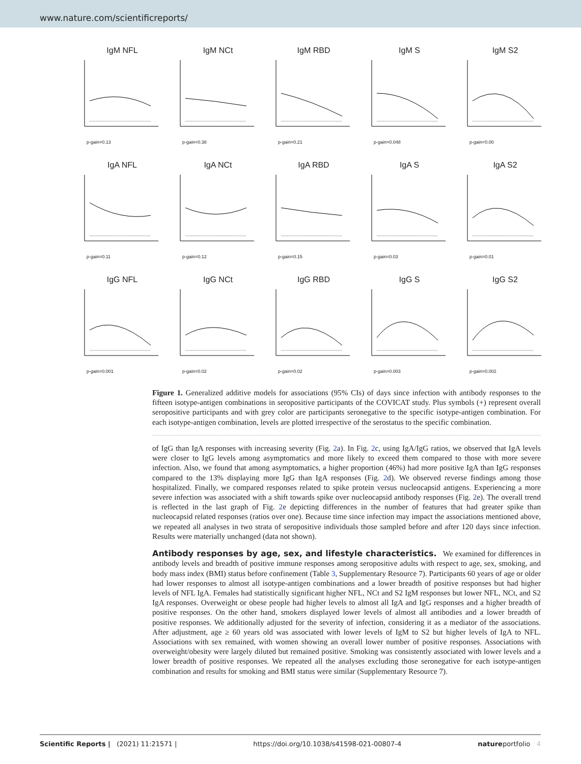www.nature.com/scientificreports/
IgM NFL
p-gain=0.13
IgM NCt
p-gain=0.38
IgM RBD
p-gain=0.21
IgM S
p-gain=0.048
IgM S2
p-gain<0.00
IgA NFL
p-gain=0.11
IgA NCt
p-gain=0.12
IgA RBD
p-gain=0.15
IgA S
p-gain=0.03
IgA S2
p-gain=0.01
IgG NFL
p-gain=0.001
IgG NCt
p-gain=0.02
IgG RBD
p-gain=0.02
IgG S
p-gain=0.003
IgG S2
p-gain=0.002
Figure 1. Generalized additive models for associations (95% CIs) of days since infection with antibody responses to the fifteen isotype-antigen combinations in seropositive participants of the COVICAT study. Plus symbols (+) represent overall seropositive participants and with grey color are participants seronegative to the specific isotype-antigen combination. For each isotype-antigen combination, levels are plotted irrespective of the serostatus to the specific combination.
of IgG than IgA responses with increasing severity (Fig. 2a). In Fig. 2c, using IgA/IgG ratios, we observed that IgA levels were closer to IgG levels among asymptomatics and more likely to exceed them compared to those with more severe infection. Also, we found that among asymptomatics, a higher proportion (46%) had more positive IgA than IgG responses compared to the 13% displaying more IgG than IgA responses (Fig. 2d). We observed reverse findings among those hospitalized. Finally, we compared responses related to spike protein versus nucleocapsid antigens. Experiencing a more severe infection was associated with a shift towards spike over nucleocapsid antibody responses (Fig. 2e). The overall trend is reflected in the last graph of Fig. 2e depicting differences in the number of features that had greater spike than nucleocapsid related responses (ratios over one). Because time since infection may impact the associations mentioned above, we repeated all analyses in two strata of seropositive individuals those sampled before and after 120 days since infection. Results were materially unchanged (data not shown).
Antibody responses by age, sex, and lifestyle characteristics.
We examined for differences in antibody levels and breadth of positive immune responses among seropositive adults with respect to age, sex, smoking, and body mass index (BMI) status before confinement (Table 3, Supplementary Resource 7). Participants 60 years of age or older had lower responses to almost all isotype-antigen combinations and a lower breadth of positive responses but had higher levels of NFL IgA. Females had statistically significant higher NFL, NCt and S2 IgM responses but lower NFL, NCt, and S2 IgA responses. Overweight or obese people had higher levels to almost all IgA and IgG responses and a higher breadth of positive responses. On the other hand, smokers displayed lower levels of almost all antibodies and a lower breadth of positive responses. We additionally adjusted for the severity of infection, considering it as a mediator of the associations. After adjustment, age ≥ 60 years old was associated with lower levels of IgM to S2 but higher levels of IgA to NFL. Associations with sex remained, with women showing an overall lower number of positive responses. Associations with overweight/obesity were largely diluted but remained positive. Smoking was consistently associated with lower levels and a lower breadth of positive responses. We repeated all the analyses excluding those seronegative for each isotype-antigen combination and results for smoking and BMI status were similar (Supplementary Resource 7).
Scientific Reports | (2021) 11:21571 | https://doi.org/10.1038/s41598-021-00807-4 natureportfolio 4